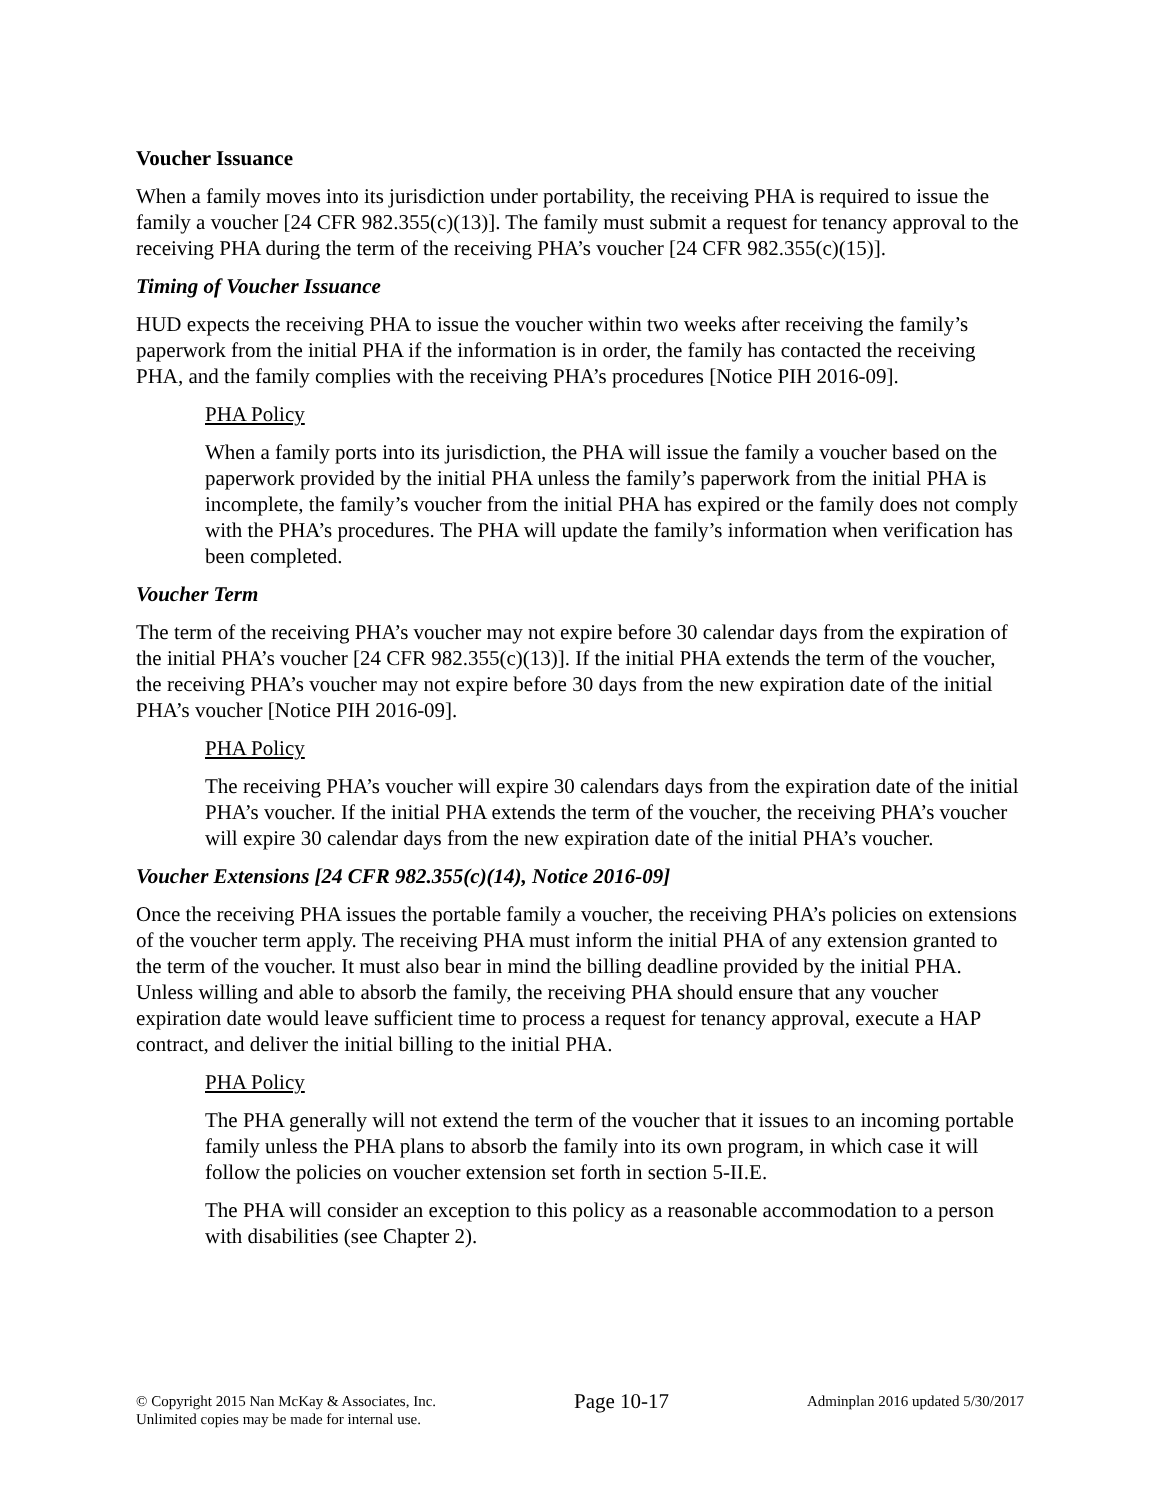Voucher Issuance
When a family moves into its jurisdiction under portability, the receiving PHA is required to issue the family a voucher [24 CFR 982.355(c)(13)]. The family must submit a request for tenancy approval to the receiving PHA during the term of the receiving PHA’s voucher [24 CFR 982.355(c)(15)].
Timing of Voucher Issuance
HUD expects the receiving PHA to issue the voucher within two weeks after receiving the family’s paperwork from the initial PHA if the information is in order, the family has contacted the receiving PHA, and the family complies with the receiving PHA’s procedures [Notice PIH 2016-09].
PHA Policy
When a family ports into its jurisdiction, the PHA will issue the family a voucher based on the paperwork provided by the initial PHA unless the family’s paperwork from the initial PHA is incomplete, the family’s voucher from the initial PHA has expired or the family does not comply with the PHA’s procedures. The PHA will update the family’s information when verification has been completed.
Voucher Term
The term of the receiving PHA’s voucher may not expire before 30 calendar days from the expiration of the initial PHA’s voucher [24 CFR 982.355(c)(13)]. If the initial PHA extends the term of the voucher, the receiving PHA’s voucher may not expire before 30 days from the new expiration date of the initial PHA’s voucher [Notice PIH 2016-09].
PHA Policy
The receiving PHA’s voucher will expire 30 calendars days from the expiration date of the initial PHA’s voucher. If the initial PHA extends the term of the voucher, the receiving PHA’s voucher will expire 30 calendar days from the new expiration date of the initial PHA’s voucher.
Voucher Extensions [24 CFR 982.355(c)(14), Notice 2016-09]
Once the receiving PHA issues the portable family a voucher, the receiving PHA’s policies on extensions of the voucher term apply. The receiving PHA must inform the initial PHA of any extension granted to the term of the voucher. It must also bear in mind the billing deadline provided by the initial PHA. Unless willing and able to absorb the family, the receiving PHA should ensure that any voucher expiration date would leave sufficient time to process a request for tenancy approval, execute a HAP contract, and deliver the initial billing to the initial PHA.
PHA Policy
The PHA generally will not extend the term of the voucher that it issues to an incoming portable family unless the PHA plans to absorb the family into its own program, in which case it will follow the policies on voucher extension set forth in section 5-II.E.
The PHA will consider an exception to this policy as a reasonable accommodation to a person with disabilities (see Chapter 2).
© Copyright 2015 Nan McKay & Associates, Inc.
Unlimited copies may be made for internal use.
Page 10-17
Adminplan 2016 updated 5/30/2017